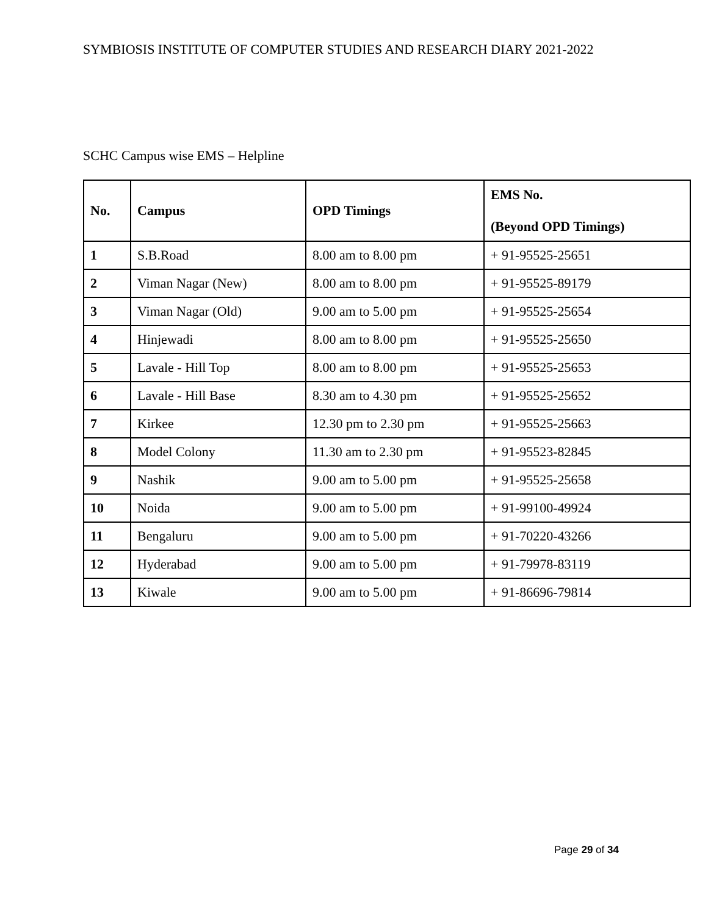SYMBIOSIS INSTITUTE OF COMPUTER STUDIES AND RESEARCH DIARY 2021-2022
SCHC Campus wise EMS – Helpline
| No. | Campus | OPD Timings | EMS No. (Beyond OPD Timings) |
| --- | --- | --- | --- |
| 1 | S.B.Road | 8.00 am to 8.00 pm | + 91-95525-25651 |
| 2 | Viman Nagar (New) | 8.00 am to 8.00 pm | + 91-95525-89179 |
| 3 | Viman Nagar (Old) | 9.00 am to 5.00 pm | + 91-95525-25654 |
| 4 | Hinjewadi | 8.00 am to 8.00 pm | + 91-95525-25650 |
| 5 | Lavale - Hill Top | 8.00 am to 8.00 pm | + 91-95525-25653 |
| 6 | Lavale - Hill Base | 8.30 am to 4.30 pm | + 91-95525-25652 |
| 7 | Kirkee | 12.30 pm to 2.30 pm | + 91-95525-25663 |
| 8 | Model Colony | 11.30 am to 2.30 pm | + 91-95523-82845 |
| 9 | Nashik | 9.00 am to 5.00 pm | + 91-95525-25658 |
| 10 | Noida | 9.00 am to 5.00 pm | + 91-99100-49924 |
| 11 | Bengaluru | 9.00 am to 5.00 pm | + 91-70220-43266 |
| 12 | Hyderabad | 9.00 am to 5.00 pm | + 91-79978-83119 |
| 13 | Kiwale | 9.00 am to 5.00 pm | + 91-86696-79814 |
Page 29 of 34